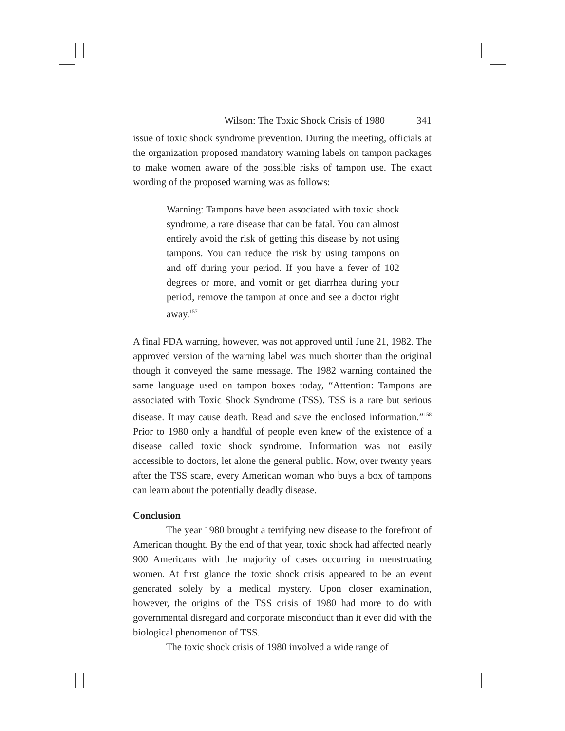Wilson: The Toxic Shock Crisis of 1980 341
issue of toxic shock syndrome prevention. During the meeting, officials at the organization proposed mandatory warning labels on tampon packages to make women aware of the possible risks of tampon use. The exact wording of the proposed warning was as follows:
Warning: Tampons have been associated with toxic shock syndrome, a rare disease that can be fatal. You can almost entirely avoid the risk of getting this disease by not using tampons. You can reduce the risk by using tampons on and off during your period. If you have a fever of 102 degrees or more, and vomit or get diarrhea during your period, remove the tampon at once and see a doctor right away.<sup>157</sup>
A final FDA warning, however, was not approved until June 21, 1982. The approved version of the warning label was much shorter than the original though it conveyed the same message. The 1982 warning contained the same language used on tampon boxes today, “Attention: Tampons are associated with Toxic Shock Syndrome (TSS). TSS is a rare but serious disease. It may cause death. Read and save the enclosed information.”<sup>158</sup> Prior to 1980 only a handful of people even knew of the existence of a disease called toxic shock syndrome. Information was not easily accessible to doctors, let alone the general public. Now, over twenty years after the TSS scare, every American woman who buys a box of tampons can learn about the potentially deadly disease.
Conclusion
The year 1980 brought a terrifying new disease to the forefront of American thought. By the end of that year, toxic shock had affected nearly 900 Americans with the majority of cases occurring in menstruating women. At first glance the toxic shock crisis appeared to be an event generated solely by a medical mystery. Upon closer examination, however, the origins of the TSS crisis of 1980 had more to do with governmental disregard and corporate misconduct than it ever did with the biological phenomenon of TSS.
The toxic shock crisis of 1980 involved a wide range of